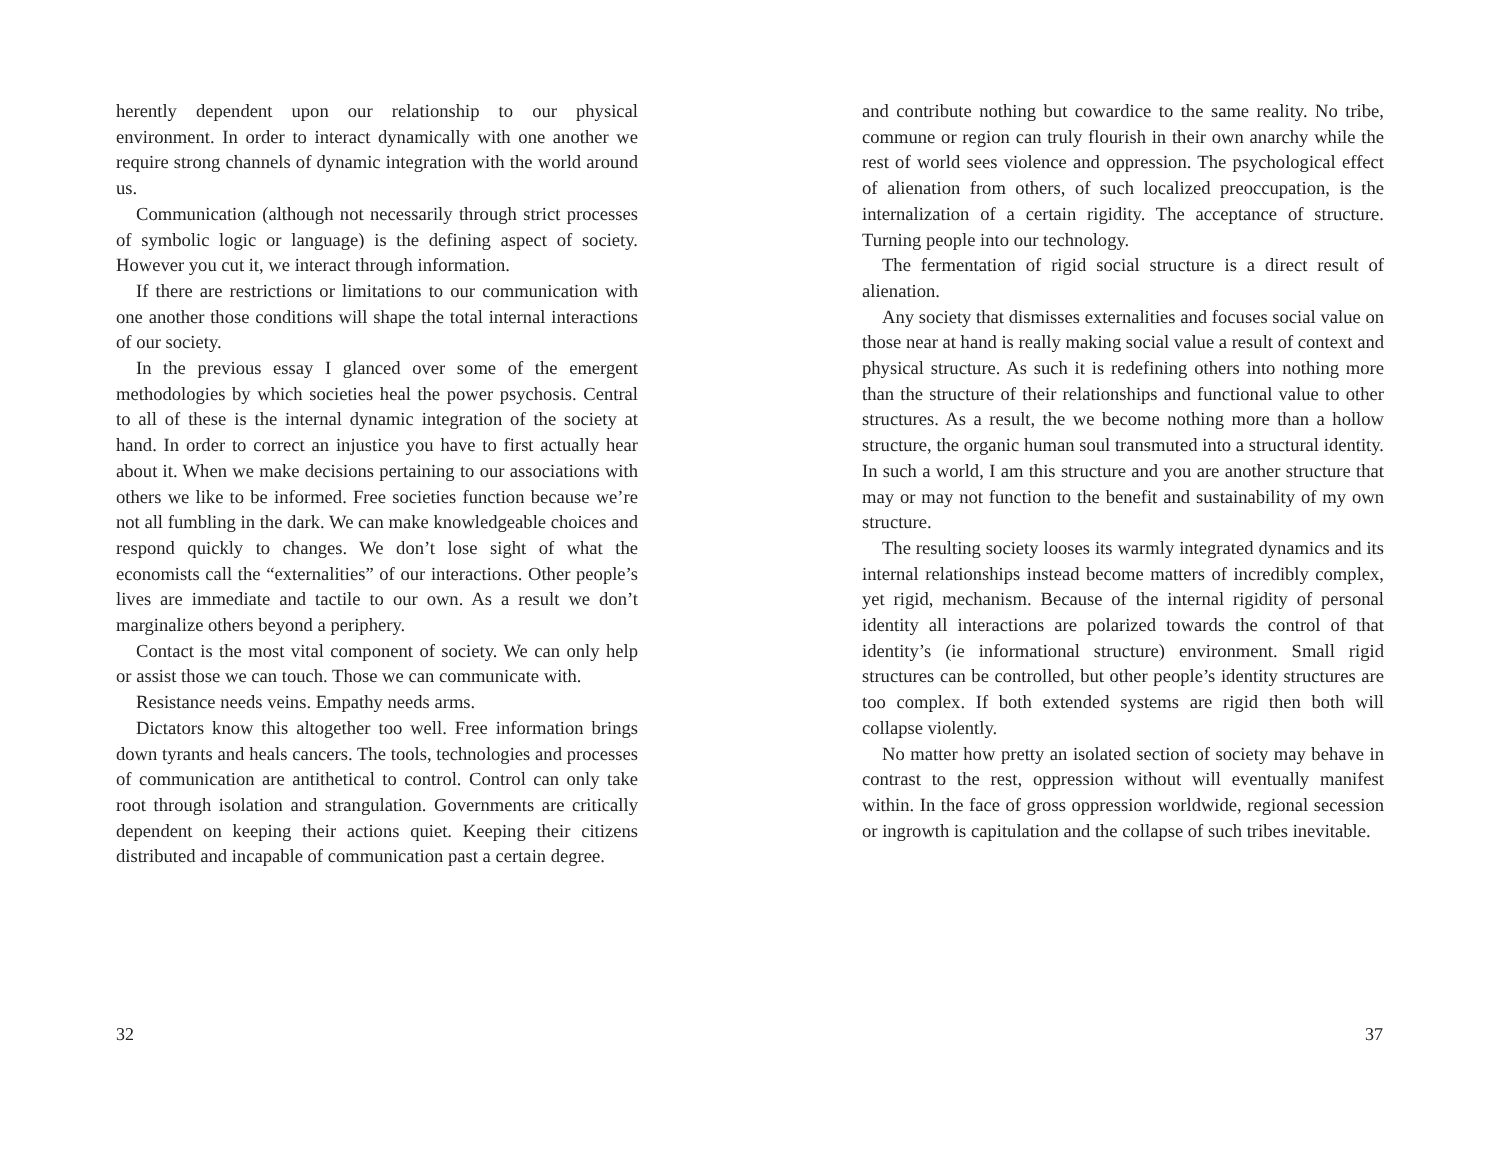herently dependent upon our relationship to our physical environment. In order to interact dynamically with one another we require strong channels of dynamic integration with the world around us.
Communication (although not necessarily through strict processes of symbolic logic or language) is the defining aspect of society. However you cut it, we interact through information.
If there are restrictions or limitations to our communication with one another those conditions will shape the total internal interactions of our society.
In the previous essay I glanced over some of the emergent methodologies by which societies heal the power psychosis. Central to all of these is the internal dynamic integration of the society at hand. In order to correct an injustice you have to first actually hear about it. When we make decisions pertaining to our associations with others we like to be informed. Free societies function because we’re not all fumbling in the dark. We can make knowledgeable choices and respond quickly to changes. We don’t lose sight of what the economists call the “externalities” of our interactions. Other people’s lives are immediate and tactile to our own. As a result we don’t marginalize others beyond a periphery.
Contact is the most vital component of society. We can only help or assist those we can touch. Those we can communicate with.
Resistance needs veins. Empathy needs arms.
Dictators know this altogether too well. Free information brings down tyrants and heals cancers. The tools, technologies and processes of communication are antithetical to control. Control can only take root through isolation and strangulation. Governments are critically dependent on keeping their actions quiet. Keeping their citizens distributed and incapable of communication past a certain degree.
32
and contribute nothing but cowardice to the same reality. No tribe, commune or region can truly flourish in their own anarchy while the rest of world sees violence and oppression. The psychological effect of alienation from others, of such localized preoccupation, is the internalization of a certain rigidity. The acceptance of structure. Turning people into our technology.
The fermentation of rigid social structure is a direct result of alienation.
Any society that dismisses externalities and focuses social value on those near at hand is really making social value a result of context and physical structure. As such it is redefining others into nothing more than the structure of their relationships and functional value to other structures. As a result, the we become nothing more than a hollow structure, the organic human soul transmuted into a structural identity. In such a world, I am this structure and you are another structure that may or may not function to the benefit and sustainability of my own structure.
The resulting society looses its warmly integrated dynamics and its internal relationships instead become matters of incredibly complex, yet rigid, mechanism. Because of the internal rigidity of personal identity all interactions are polarized towards the control of that identity’s (ie informational structure) environment. Small rigid structures can be controlled, but other people’s identity structures are too complex. If both extended systems are rigid then both will collapse violently.
No matter how pretty an isolated section of society may behave in contrast to the rest, oppression without will eventually manifest within. In the face of gross oppression worldwide, regional secession or ingrowth is capitulation and the collapse of such tribes inevitable.
37